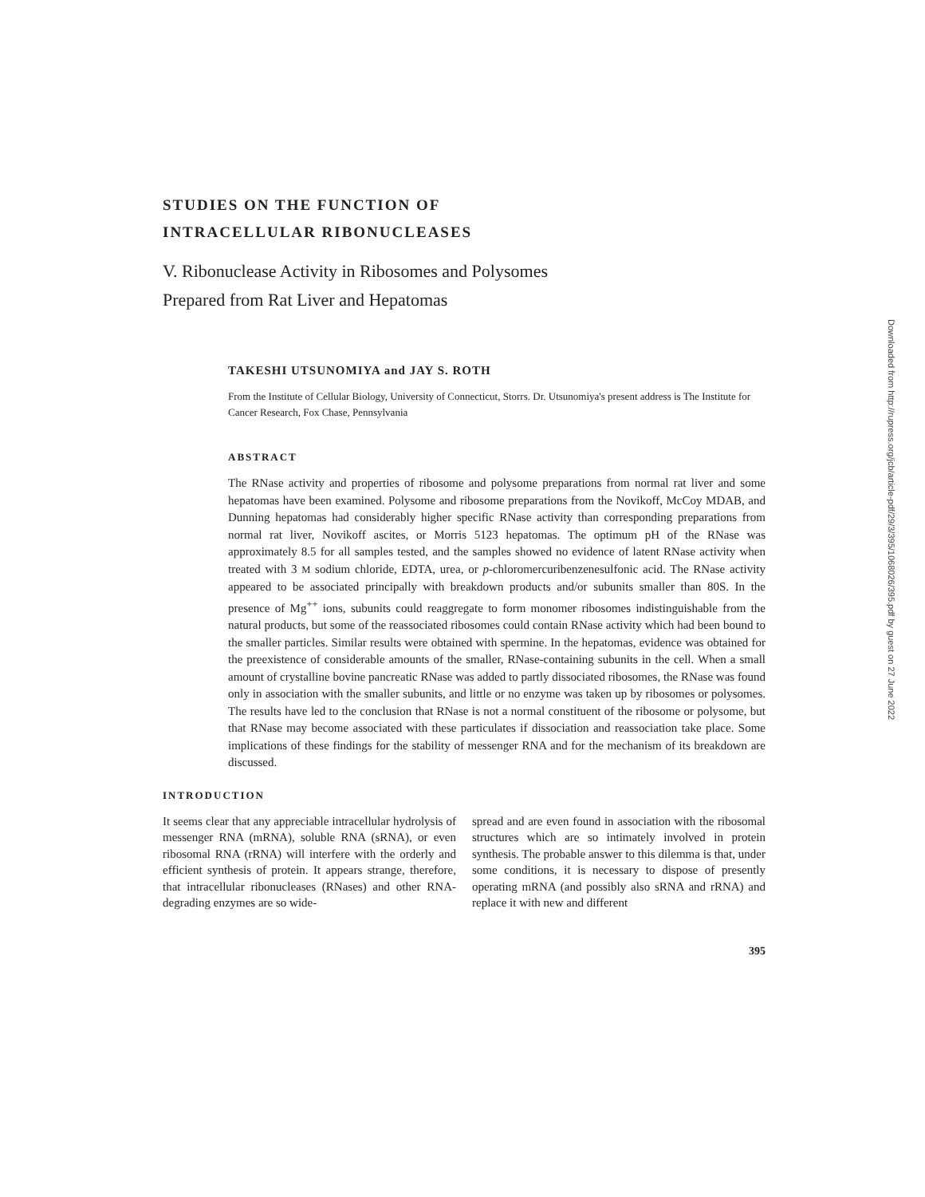STUDIES ON THE FUNCTION OF
INTRACELLULAR RIBONUCLEASES
V. Ribonuclease Activity in Ribosomes and Polysomes
Prepared from Rat Liver and Hepatomas
TAKESHI UTSUNOMIYA and JAY S. ROTH
From the Institute of Cellular Biology, University of Connecticut, Storrs. Dr. Utsunomiya's present address is The Institute for Cancer Research, Fox Chase, Pennsylvania
ABSTRACT
The RNase activity and properties of ribosome and polysome preparations from normal rat liver and some hepatomas have been examined. Polysome and ribosome preparations from the Novikoff, McCoy MDAB, and Dunning hepatomas had considerably higher specific RNase activity than corresponding preparations from normal rat liver, Novikoff ascites, or Morris 5123 hepatomas. The optimum pH of the RNase was approximately 8.5 for all samples tested, and the samples showed no evidence of latent RNase activity when treated with 3 M sodium chloride, EDTA, urea, or p-chloromercuribenzenesulfonic acid. The RNase activity appeared to be associated principally with breakdown products and/or subunits smaller than 80S. In the presence of Mg<sup>++</sup> ions, subunits could reaggregate to form monomer ribosomes indistinguishable from the natural products, but some of the reassociated ribosomes could contain RNase activity which had been bound to the smaller particles. Similar results were obtained with spermine. In the hepatomas, evidence was obtained for the preexistence of considerable amounts of the smaller, RNase-containing subunits in the cell. When a small amount of crystalline bovine pancreatic RNase was added to partly dissociated ribosomes, the RNase was found only in association with the smaller subunits, and little or no enzyme was taken up by ribosomes or polysomes. The results have led to the conclusion that RNase is not a normal constituent of the ribosome or polysome, but that RNase may become associated with these particulates if dissociation and reassociation take place. Some implications of these findings for the stability of messenger RNA and for the mechanism of its breakdown are discussed.
INTRODUCTION
It seems clear that any appreciable intracellular hydrolysis of messenger RNA (mRNA), soluble RNA (sRNA), or even ribosomal RNA (rRNA) will interfere with the orderly and efficient synthesis of protein. It appears strange, therefore, that intracellular ribonucleases (RNases) and other RNA-degrading enzymes are so wide-
spread and are even found in association with the ribosomal structures which are so intimately involved in protein synthesis. The probable answer to this dilemma is that, under some conditions, it is necessary to dispose of presently operating mRNA (and possibly also sRNA and rRNA) and replace it with new and different
395
Downloaded from http://rupress.org/jcb/article-pdf/29/3/395/1068026/395.pdf by guest on 27 June 2022